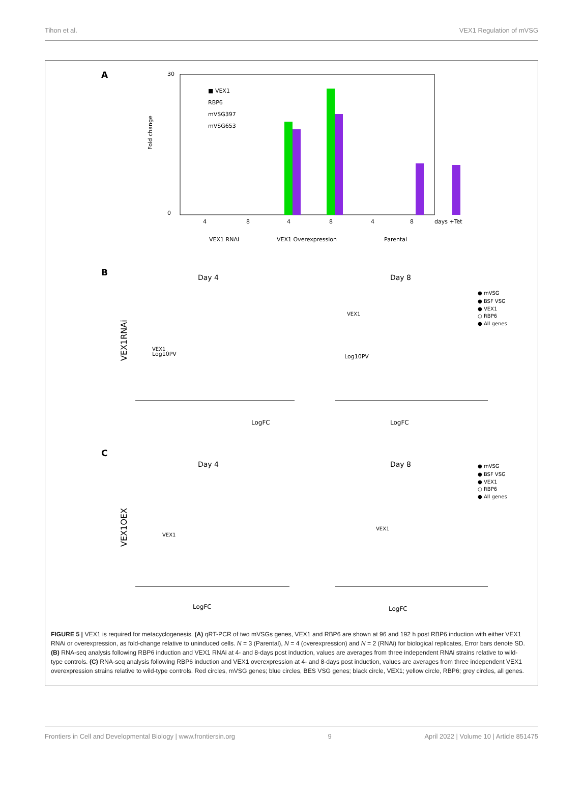Tihon et al. VEX1 Regulation of mVSG
A
■ VEX1
RBP6
mVSG397
mVSG653
30
0
Fold change
4
8
4
8
4
8
days +Tet
VEX1 RNAi
VEX1 Overexpression
Parental
B
Day 4
Day 8
LogFC
LogFC
Log10PV
Log10PV
VEX1RNAi
VEX1
VEX1
● mVSG
● BSF VSG
● VEX1
○ RBP6
● All genes
C
Day 4
Day 8
VEX1OEX
LogFC
LogFC
VEX1
VEX1
● mVSG
● BSF VSG
● VEX1
○ RBP6
● All genes
FIGURE 5 | VEX1 is required for metacyclogenesis. (A) qRT-PCR of two mVSGs genes, VEX1 and RBP6 are shown at 96 and 192 h post RBP6 induction with either VEX1 RNAi or overexpression, as fold-change relative to uninduced cells. N = 3 (Parental), N = 4 (overexpression) and N = 2 (RNAi) for biological replicates, Error bars denote SD. (B) RNA-seq analysis following RBP6 induction and VEX1 RNAi at 4- and 8-days post induction, values are averages from three independent RNAi strains relative to wild-type controls. (C) RNA-seq analysis following RBP6 induction and VEX1 overexpression at 4- and 8-days post induction, values are averages from three independent VEX1 overexpression strains relative to wild-type controls. Red circles, mVSG genes; blue circles, BES VSG genes; black circle, VEX1; yellow circle, RBP6; grey circles, all genes.
Frontiers in Cell and Developmental Biology | www.frontiersin.org 9 April 2022 | Volume 10 | Article 851475